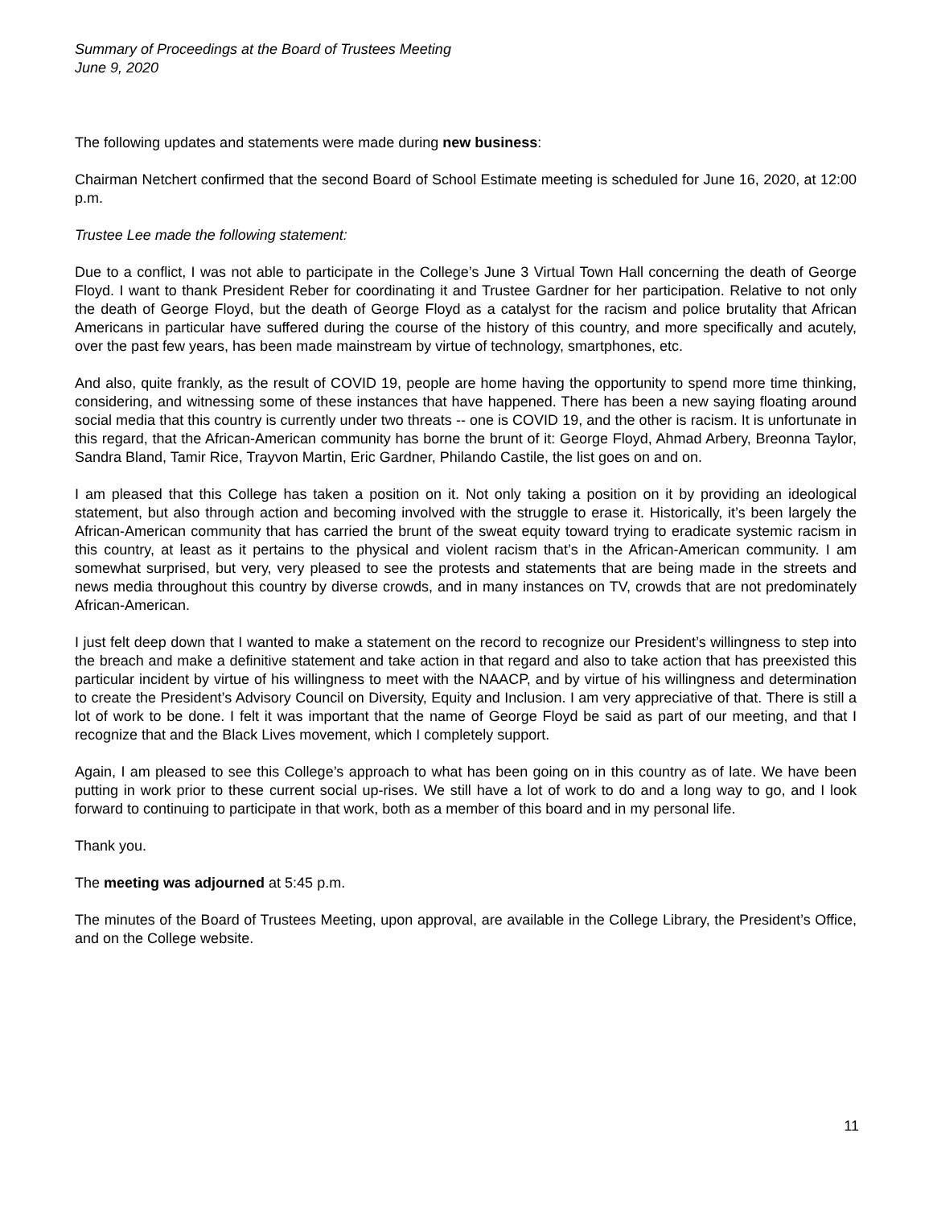Summary of Proceedings at the Board of Trustees Meeting
June 9, 2020
The following updates and statements were made during new business:
Chairman Netchert confirmed that the second Board of School Estimate meeting is scheduled for June 16, 2020, at 12:00 p.m.
Trustee Lee made the following statement:
Due to a conflict, I was not able to participate in the College’s June 3 Virtual Town Hall concerning the death of George Floyd. I want to thank President Reber for coordinating it and Trustee Gardner for her participation. Relative to not only the death of George Floyd, but the death of George Floyd as a catalyst for the racism and police brutality that African Americans in particular have suffered during the course of the history of this country, and more specifically and acutely, over the past few years, has been made mainstream by virtue of technology, smartphones, etc.
And also, quite frankly, as the result of COVID 19, people are home having the opportunity to spend more time thinking, considering, and witnessing some of these instances that have happened. There has been a new saying floating around social media that this country is currently under two threats -- one is COVID 19, and the other is racism. It is unfortunate in this regard, that the African-American community has borne the brunt of it: George Floyd, Ahmad Arbery, Breonna Taylor, Sandra Bland, Tamir Rice, Trayvon Martin, Eric Gardner, Philando Castile, the list goes on and on.
I am pleased that this College has taken a position on it. Not only taking a position on it by providing an ideological statement, but also through action and becoming involved with the struggle to erase it. Historically, it’s been largely the African-American community that has carried the brunt of the sweat equity toward trying to eradicate systemic racism in this country, at least as it pertains to the physical and violent racism that’s in the African-American community. I am somewhat surprised, but very, very pleased to see the protests and statements that are being made in the streets and news media throughout this country by diverse crowds, and in many instances on TV, crowds that are not predominately African-American.
I just felt deep down that I wanted to make a statement on the record to recognize our President’s willingness to step into the breach and make a definitive statement and take action in that regard and also to take action that has preexisted this particular incident by virtue of his willingness to meet with the NAACP, and by virtue of his willingness and determination to create the President’s Advisory Council on Diversity, Equity and Inclusion. I am very appreciative of that. There is still a lot of work to be done. I felt it was important that the name of George Floyd be said as part of our meeting, and that I recognize that and the Black Lives movement, which I completely support.
Again, I am pleased to see this College’s approach to what has been going on in this country as of late. We have been putting in work prior to these current social up-rises. We still have a lot of work to do and a long way to go, and I look forward to continuing to participate in that work, both as a member of this board and in my personal life.
Thank you.
The meeting was adjourned at 5:45 p.m.
The minutes of the Board of Trustees Meeting, upon approval, are available in the College Library, the President’s Office, and on the College website.
11